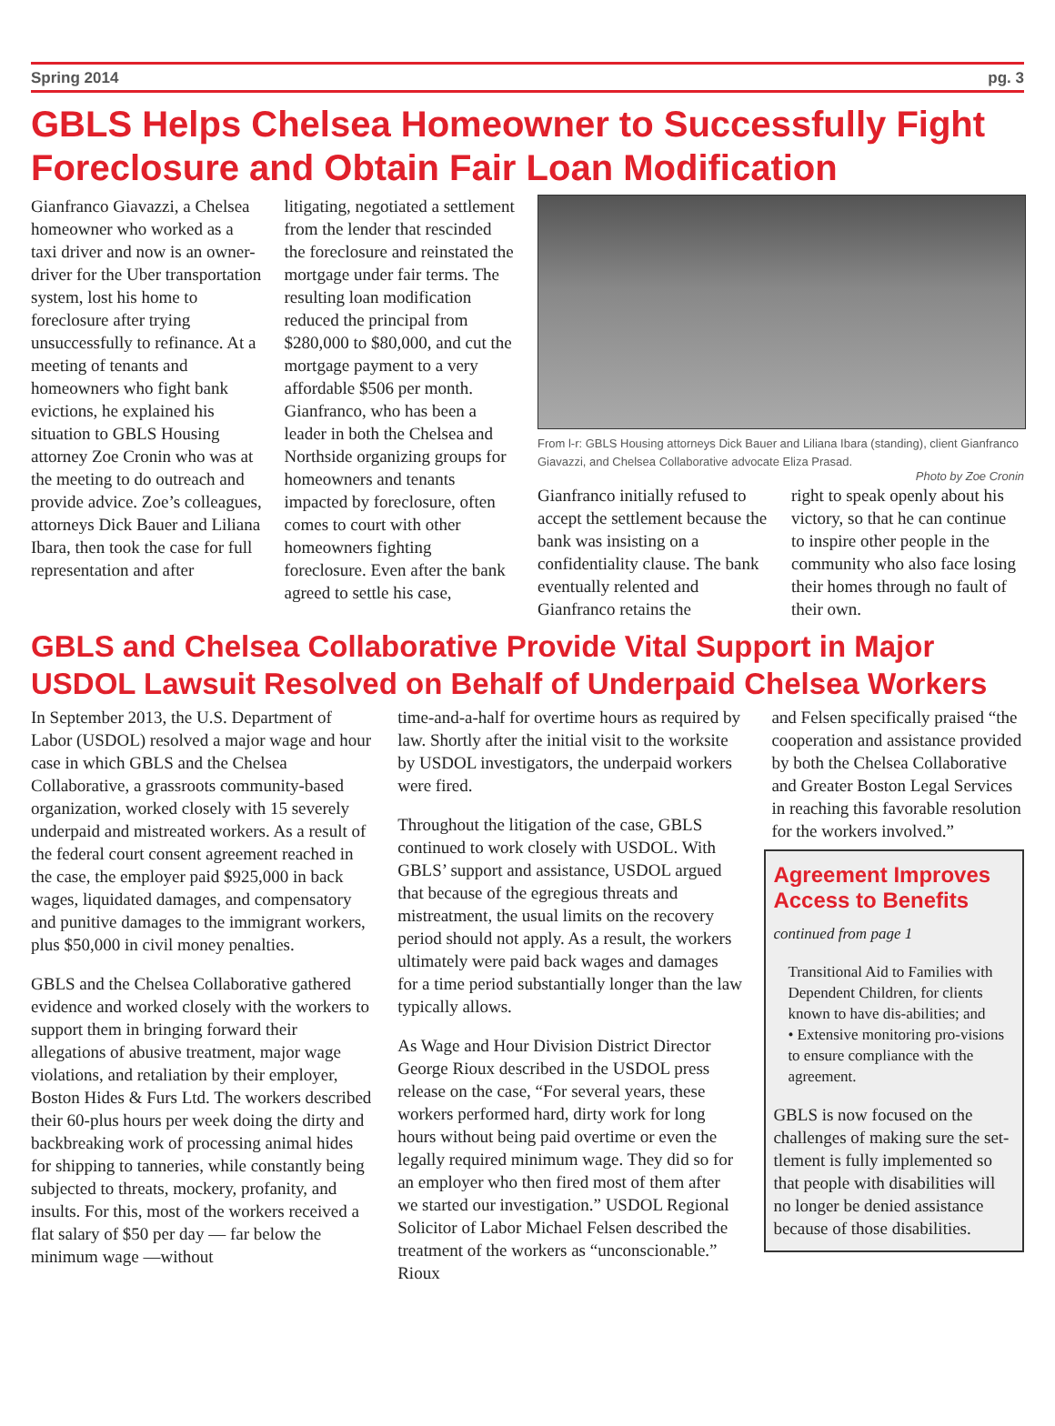Spring 2014 pg. 3
GBLS Helps Chelsea Homeowner to Successfully Fight Foreclosure and Obtain Fair Loan Modification
Gianfranco Giavazzi, a Chelsea homeowner who worked as a taxi driver and now is an owner-driver for the Uber transportation system, lost his home to foreclosure after trying unsuccessfully to refinance. At a meeting of tenants and homeowners who fight bank evictions, he explained his situation to GBLS Housing attorney Zoe Cronin who was at the meeting to do outreach and provide advice. Zoe’s colleagues, attorneys Dick Bauer and Liliana Ibara, then took the case for full representation and after
litigating, negotiated a settlement from the lender that rescinded the foreclosure and reinstated the mortgage under fair terms. The resulting loan modification reduced the principal from $280,000 to $80,000, and cut the mortgage payment to a very affordable $506 per month. Gianfranco, who has been a leader in both the Chelsea and Northside organizing groups for homeowners and tenants impacted by foreclosure, often comes to court with other homeowners fighting foreclosure. Even after the bank agreed to settle his case,
From l-r: GBLS Housing attorneys Dick Bauer and Liliana Ibara (standing), client Gianfranco Giavazzi, and Chelsea Collaborative advocate Eliza Prasad.
Photo by Zoe Cronin
Gianfranco initially refused to accept the settlement because the bank was insisting on a confidentiality clause. The bank eventually relented and Gianfranco retains the
right to speak openly about his victory, so that he can continue to inspire other people in the community who also face losing their homes through no fault of their own.
GBLS and Chelsea Collaborative Provide Vital Support in Major USDOL Lawsuit Resolved on Behalf of Underpaid Chelsea Workers
In September 2013, the U.S. Department of Labor (USDOL) resolved a major wage and hour case in which GBLS and the Chelsea Collaborative, a grassroots community-based organization, worked closely with 15 severely underpaid and mistreated workers. As a result of the federal court consent agreement reached in the case, the employer paid $925,000 in back wages, liquidated damages, and compensatory and punitive damages to the immigrant workers, plus $50,000 in civil money penalties.
GBLS and the Chelsea Collaborative gathered evidence and worked closely with the workers to support them in bringing forward their allegations of abusive treatment, major wage violations, and retaliation by their employer, Boston Hides & Furs Ltd. The workers described their 60-plus hours per week doing the dirty and backbreaking work of processing animal hides for shipping to tanneries, while constantly being subjected to threats, mockery, profanity, and insults. For this, most of the workers received a flat salary of $50 per day — far below the minimum wage —without
time-and-a-half for overtime hours as required by law. Shortly after the initial visit to the worksite by USDOL investigators, the underpaid workers were fired.
Throughout the litigation of the case, GBLS continued to work closely with USDOL. With GBLS’ support and assistance, USDOL argued that because of the egregious threats and mistreatment, the usual limits on the recovery period should not apply. As a result, the workers ultimately were paid back wages and damages for a time period substantially longer than the law typically allows.
As Wage and Hour Division District Director George Rioux described in the USDOL press release on the case, “For several years, these workers performed hard, dirty work for long hours without being paid overtime or even the legally required minimum wage. They did so for an employer who then fired most of them after we started our investigation.” USDOL Regional Solicitor of Labor Michael Felsen described the treatment of the workers as “unconscionable.” Rioux
and Felsen specifically praised “the cooperation and assistance provided by both the Chelsea Collaborative and Greater Boston Legal Services in reaching this favorable resolution for the workers involved.”
Agreement Improves Access to Benefits
continued from page 1
Transitional Aid to Families with Dependent Children, for clients known to have dis-abilities; and
• Extensive monitoring pro-visions to ensure compliance with the agreement.
GBLS is now focused on the challenges of making sure the set-tlement is fully implemented so that people with disabilities will no longer be denied assistance because of those disabilities.